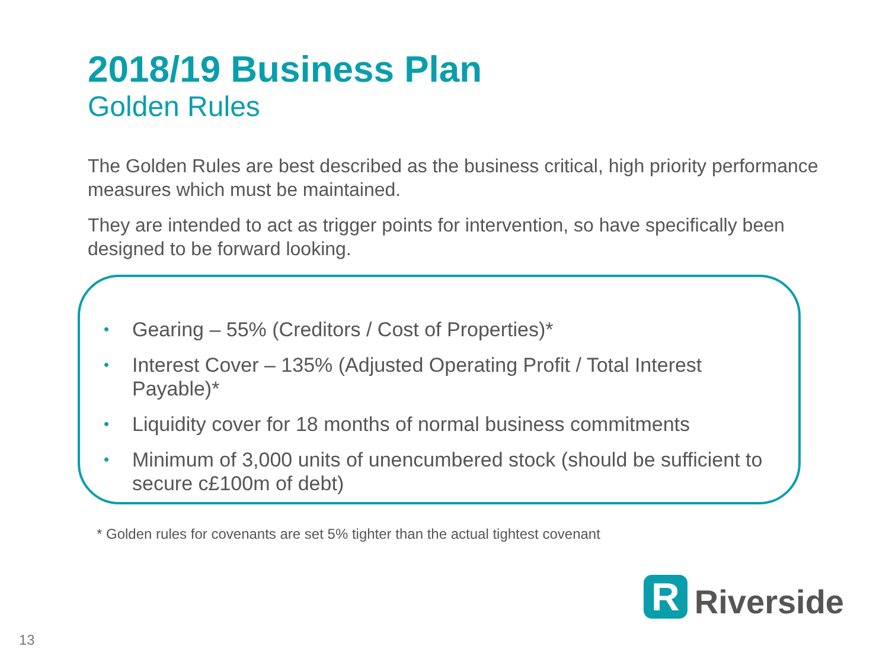2018/19 Business Plan
Golden Rules
The Golden Rules are best described as the business critical, high priority performance measures which must be maintained.
They are intended to act as trigger points for intervention, so have specifically been designed to be forward looking.
• Gearing – 55% (Creditors / Cost of Properties)*
• Interest Cover – 135% (Adjusted Operating Profit / Total Interest Payable)*
• Liquidity cover for 18 months of normal business commitments
• Minimum of 3,000 units of unencumbered stock (should be sufficient to secure c£100m of debt)
* Golden rules for covenants are set 5% tighter than the actual tightest covenant
R
Riverside
13